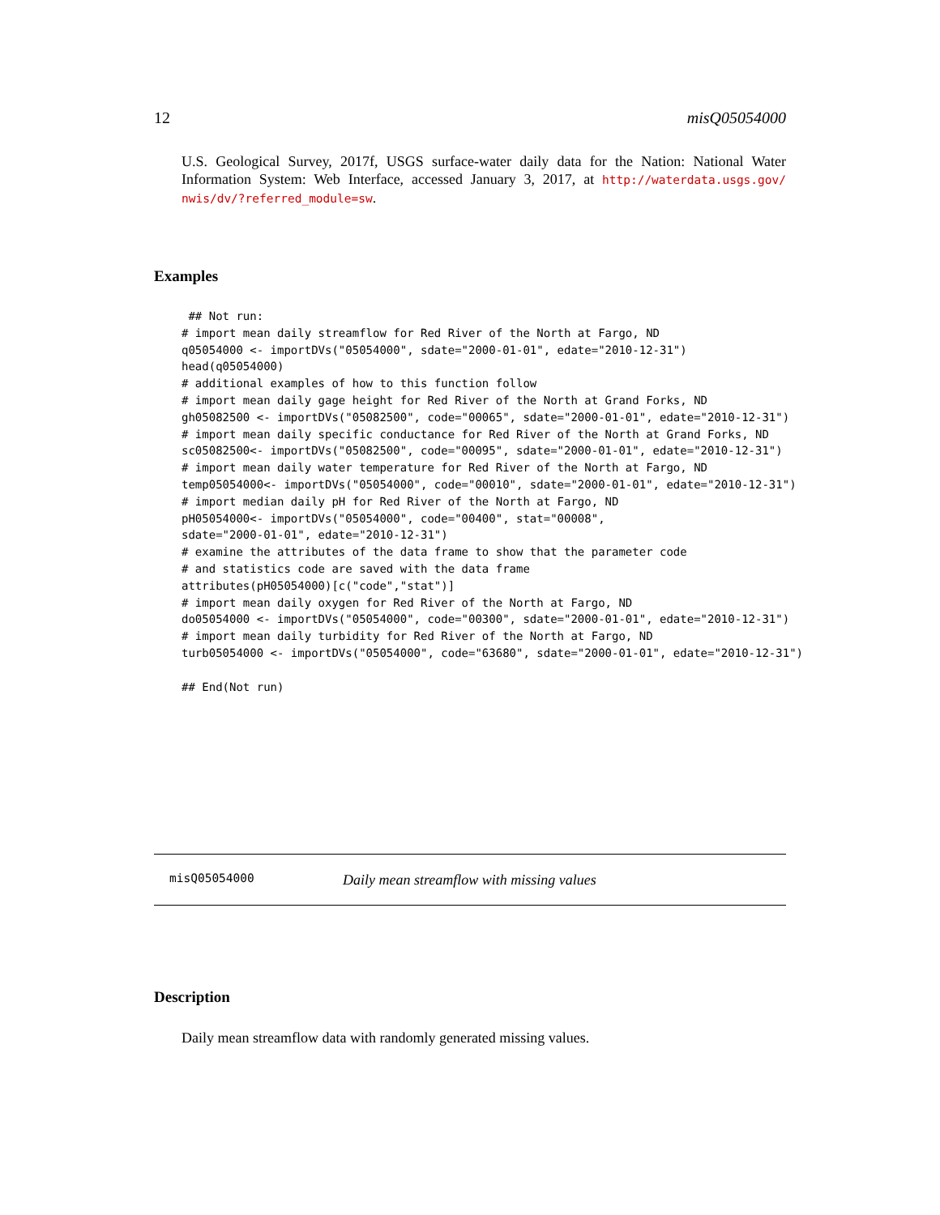12 misQ05054000
U.S. Geological Survey, 2017f, USGS surface-water daily data for the Nation: National Water Information System: Web Interface, accessed January 3, 2017, at http://waterdata.usgs.gov/ nwis/dv/?referred_module=sw.
Examples
 ## Not run:
# import mean daily streamflow for Red River of the North at Fargo, ND
q05054000 <- importDVs("05054000", sdate="2000-01-01", edate="2010-12-31")
head(q05054000)
# additional examples of how to this function follow
# import mean daily gage height for Red River of the North at Grand Forks, ND
gh05082500 <- importDVs("05082500", code="00065", sdate="2000-01-01", edate="2010-12-31")
# import mean daily specific conductance for Red River of the North at Grand Forks, ND
sc05082500<- importDVs("05082500", code="00095", sdate="2000-01-01", edate="2010-12-31")
# import mean daily water temperature for Red River of the North at Fargo, ND
temp05054000<- importDVs("05054000", code="00010", sdate="2000-01-01", edate="2010-12-31")
# import median daily pH for Red River of the North at Fargo, ND
pH05054000<- importDVs("05054000", code="00400", stat="00008",
sdate="2000-01-01", edate="2010-12-31")
# examine the attributes of the data frame to show that the parameter code
# and statistics code are saved with the data frame
attributes(pH05054000)[c("code","stat")]
# import mean daily oxygen for Red River of the North at Fargo, ND
do05054000 <- importDVs("05054000", code="00300", sdate="2000-01-01", edate="2010-12-31")
# import mean daily turbidity for Red River of the North at Fargo, ND
turb05054000 <- importDVs("05054000", code="63680", sdate="2000-01-01", edate="2010-12-31")

## End(Not run)
misQ05054000 Daily mean streamflow with missing values
Description
Daily mean streamflow data with randomly generated missing values.